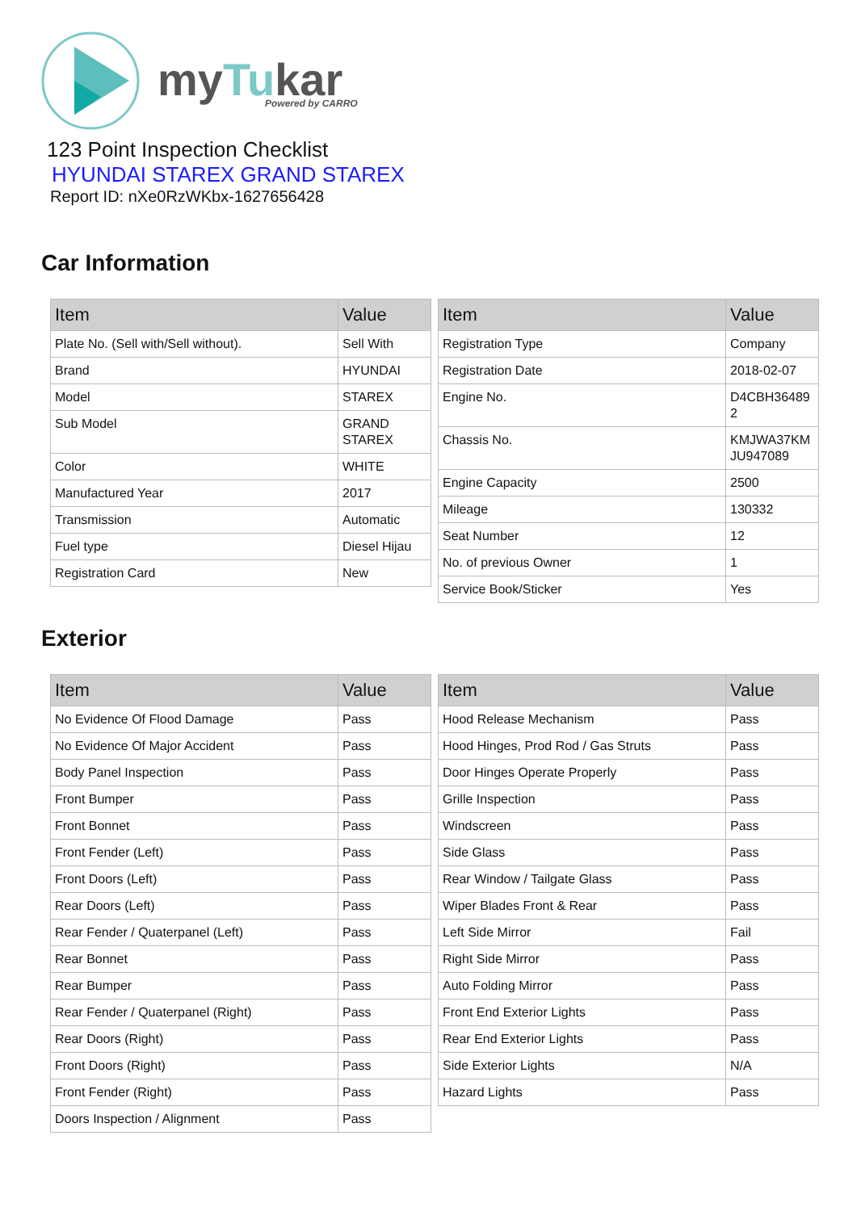myTukar
Powered by CARRO
123 Point Inspection Checklist
HYUNDAI STAREX GRAND STAREX
Report ID: nXe0RzWKbx-1627656428
Car Information
| Item | Value |
| --- | --- |
| Plate No. (Sell with/Sell without). | Sell With |
| Brand | HYUNDAI |
| Model | STAREX |
| Sub Model | GRAND STAREX |
| Color | WHITE |
| Manufactured Year | 2017 |
| Transmission | Automatic |
| Fuel type | Diesel Hijau |
| Registration Card | New |
| Item | Value |
| --- | --- |
| Registration Type | Company |
| Registration Date | 2018-02-07 |
| Engine No. | D4CBH36489 2 |
| Chassis No. | KMJWA37KM JU947089 |
| Engine Capacity | 2500 |
| Mileage | 130332 |
| Seat Number | 12 |
| No. of previous Owner | 1 |
| Service Book/Sticker | Yes |
Exterior
| Item | Value |
| --- | --- |
| No Evidence Of Flood Damage | Pass |
| No Evidence Of Major Accident | Pass |
| Body Panel Inspection | Pass |
| Front Bumper | Pass |
| Front Bonnet | Pass |
| Front Fender (Left) | Pass |
| Front Doors (Left) | Pass |
| Rear Doors (Left) | Pass |
| Rear Fender / Quaterpanel (Left) | Pass |
| Rear Bonnet | Pass |
| Rear Bumper | Pass |
| Rear Fender / Quaterpanel (Right) | Pass |
| Rear Doors (Right) | Pass |
| Front Doors (Right) | Pass |
| Front Fender (Right) | Pass |
| Doors Inspection / Alignment | Pass |
| Item | Value |
| --- | --- |
| Hood Release Mechanism | Pass |
| Hood Hinges, Prod Rod / Gas Struts | Pass |
| Door Hinges Operate Properly | Pass |
| Grille Inspection | Pass |
| Windscreen | Pass |
| Side Glass | Pass |
| Rear Window / Tailgate Glass | Pass |
| Wiper Blades Front & Rear | Pass |
| Left Side Mirror | Fail |
| Right Side Mirror | Pass |
| Auto Folding Mirror | Pass |
| Front End Exterior Lights | Pass |
| Rear End Exterior Lights | Pass |
| Side Exterior Lights | N/A |
| Hazard Lights | Pass |